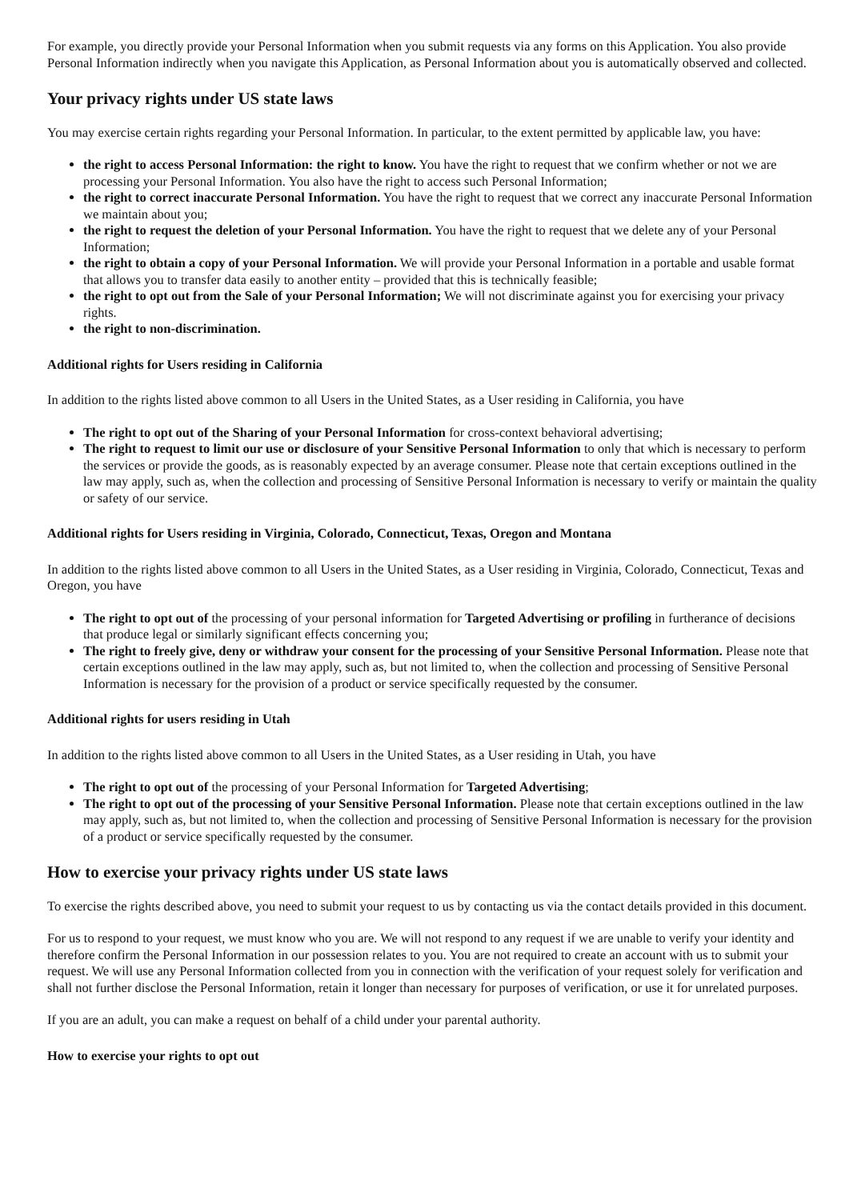For example, you directly provide your Personal Information when you submit requests via any forms on this Application. You also provide Personal Information indirectly when you navigate this Application, as Personal Information about you is automatically observed and collected.
Your privacy rights under US state laws
You may exercise certain rights regarding your Personal Information. In particular, to the extent permitted by applicable law, you have:
the right to access Personal Information: the right to know. You have the right to request that we confirm whether or not we are processing your Personal Information. You also have the right to access such Personal Information;
the right to correct inaccurate Personal Information. You have the right to request that we correct any inaccurate Personal Information we maintain about you;
the right to request the deletion of your Personal Information. You have the right to request that we delete any of your Personal Information;
the right to obtain a copy of your Personal Information. We will provide your Personal Information in a portable and usable format that allows you to transfer data easily to another entity – provided that this is technically feasible;
the right to opt out from the Sale of your Personal Information; We will not discriminate against you for exercising your privacy rights.
the right to non-discrimination.
Additional rights for Users residing in California
In addition to the rights listed above common to all Users in the United States, as a User residing in California, you have
The right to opt out of the Sharing of your Personal Information for cross-context behavioral advertising;
The right to request to limit our use or disclosure of your Sensitive Personal Information to only that which is necessary to perform the services or provide the goods, as is reasonably expected by an average consumer. Please note that certain exceptions outlined in the law may apply, such as, when the collection and processing of Sensitive Personal Information is necessary to verify or maintain the quality or safety of our service.
Additional rights for Users residing in Virginia, Colorado, Connecticut, Texas, Oregon and Montana
In addition to the rights listed above common to all Users in the United States, as a User residing in Virginia, Colorado, Connecticut, Texas and Oregon, you have
The right to opt out of the processing of your personal information for Targeted Advertising or profiling in furtherance of decisions that produce legal or similarly significant effects concerning you;
The right to freely give, deny or withdraw your consent for the processing of your Sensitive Personal Information. Please note that certain exceptions outlined in the law may apply, such as, but not limited to, when the collection and processing of Sensitive Personal Information is necessary for the provision of a product or service specifically requested by the consumer.
Additional rights for users residing in Utah
In addition to the rights listed above common to all Users in the United States, as a User residing in Utah, you have
The right to opt out of the processing of your Personal Information for Targeted Advertising;
The right to opt out of the processing of your Sensitive Personal Information. Please note that certain exceptions outlined in the law may apply, such as, but not limited to, when the collection and processing of Sensitive Personal Information is necessary for the provision of a product or service specifically requested by the consumer.
How to exercise your privacy rights under US state laws
To exercise the rights described above, you need to submit your request to us by contacting us via the contact details provided in this document.
For us to respond to your request, we must know who you are. We will not respond to any request if we are unable to verify your identity and therefore confirm the Personal Information in our possession relates to you. You are not required to create an account with us to submit your request. We will use any Personal Information collected from you in connection with the verification of your request solely for verification and shall not further disclose the Personal Information, retain it longer than necessary for purposes of verification, or use it for unrelated purposes.
If you are an adult, you can make a request on behalf of a child under your parental authority.
How to exercise your rights to opt out